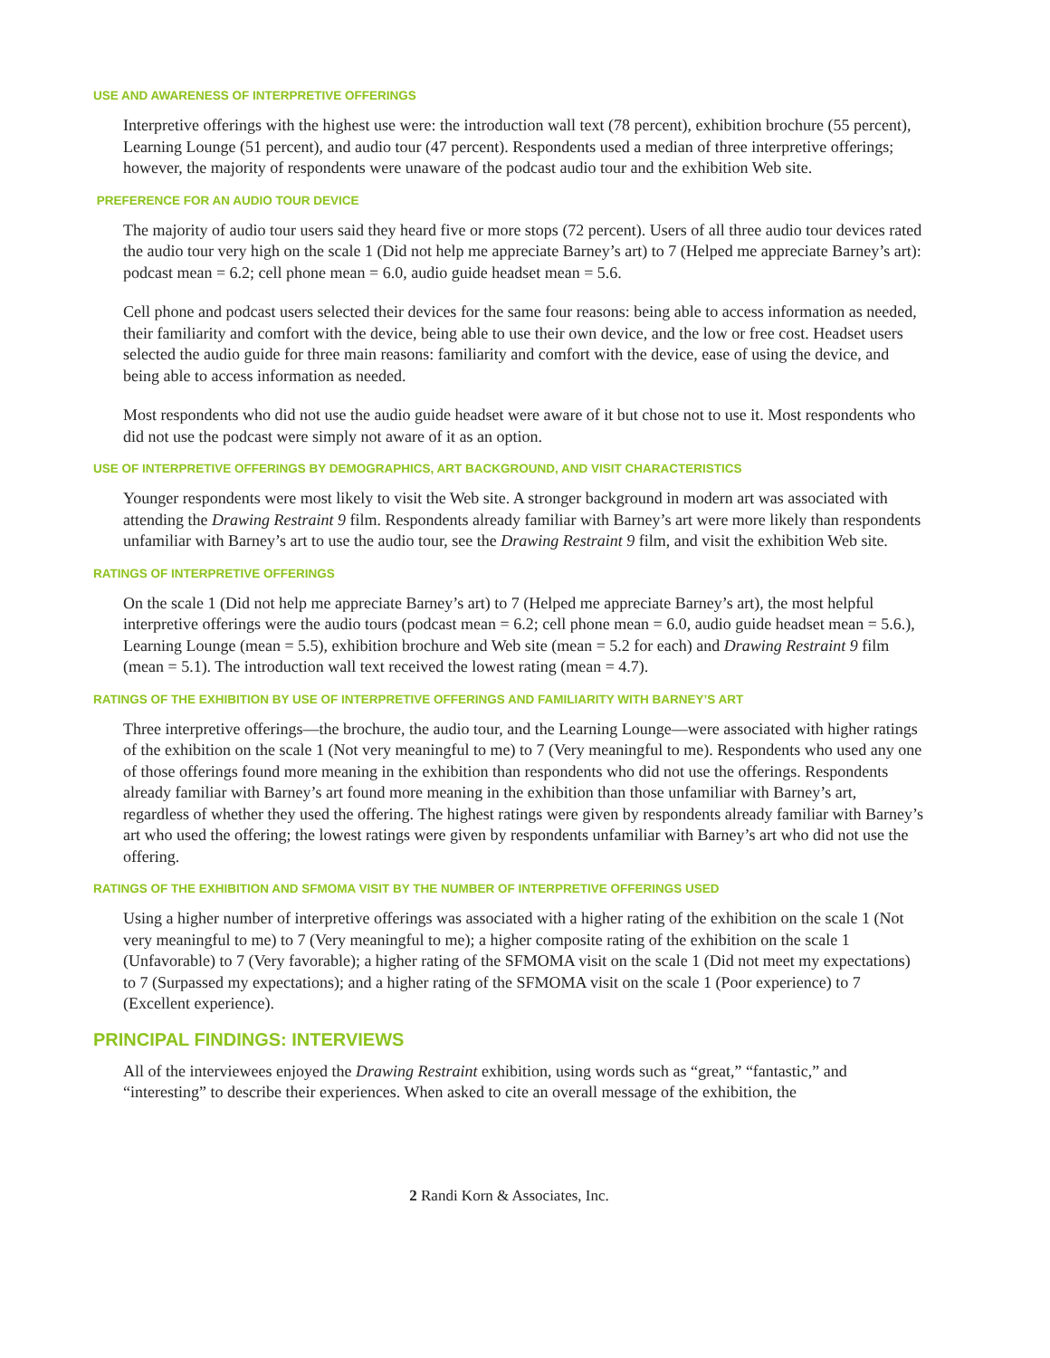USE AND AWARENESS OF INTERPRETIVE OFFERINGS
Interpretive offerings with the highest use were: the introduction wall text (78 percent), exhibition brochure (55 percent), Learning Lounge (51 percent), and audio tour (47 percent). Respondents used a median of three interpretive offerings; however, the majority of respondents were unaware of the podcast audio tour and the exhibition Web site.
PREFERENCE FOR AN AUDIO TOUR DEVICE
The majority of audio tour users said they heard five or more stops (72 percent). Users of all three audio tour devices rated the audio tour very high on the scale 1 (Did not help me appreciate Barney’s art) to 7 (Helped me appreciate Barney’s art): podcast mean = 6.2; cell phone mean = 6.0, audio guide headset mean = 5.6.
Cell phone and podcast users selected their devices for the same four reasons: being able to access information as needed, their familiarity and comfort with the device, being able to use their own device, and the low or free cost. Headset users selected the audio guide for three main reasons: familiarity and comfort with the device, ease of using the device, and being able to access information as needed.
Most respondents who did not use the audio guide headset were aware of it but chose not to use it. Most respondents who did not use the podcast were simply not aware of it as an option.
USE OF INTERPRETIVE OFFERINGS BY DEMOGRAPHICS, ART BACKGROUND, AND VISIT CHARACTERISTICS
Younger respondents were most likely to visit the Web site. A stronger background in modern art was associated with attending the Drawing Restraint 9 film. Respondents already familiar with Barney’s art were more likely than respondents unfamiliar with Barney’s art to use the audio tour, see the Drawing Restraint 9 film, and visit the exhibition Web site.
RATINGS OF INTERPRETIVE OFFERINGS
On the scale 1 (Did not help me appreciate Barney’s art) to 7 (Helped me appreciate Barney’s art), the most helpful interpretive offerings were the audio tours (podcast mean = 6.2; cell phone mean = 6.0, audio guide headset mean = 5.6.), Learning Lounge (mean = 5.5), exhibition brochure and Web site (mean = 5.2 for each) and Drawing Restraint 9 film (mean = 5.1). The introduction wall text received the lowest rating (mean = 4.7).
RATINGS OF THE EXHIBITION BY USE OF INTERPRETIVE OFFERINGS AND FAMILIARITY WITH BARNEY’S ART
Three interpretive offerings—the brochure, the audio tour, and the Learning Lounge—were associated with higher ratings of the exhibition on the scale 1 (Not very meaningful to me) to 7 (Very meaningful to me). Respondents who used any one of those offerings found more meaning in the exhibition than respondents who did not use the offerings. Respondents already familiar with Barney’s art found more meaning in the exhibition than those unfamiliar with Barney’s art, regardless of whether they used the offering. The highest ratings were given by respondents already familiar with Barney’s art who used the offering; the lowest ratings were given by respondents unfamiliar with Barney’s art who did not use the offering.
RATINGS OF THE EXHIBITION AND SFMOMA VISIT BY THE NUMBER OF INTERPRETIVE OFFERINGS USED
Using a higher number of interpretive offerings was associated with a higher rating of the exhibition on the scale 1 (Not very meaningful to me) to 7 (Very meaningful to me); a higher composite rating of the exhibition on the scale 1 (Unfavorable) to 7 (Very favorable); a higher rating of the SFMOMA visit on the scale 1 (Did not meet my expectations) to 7 (Surpassed my expectations); and a higher rating of the SFMOMA visit on the scale 1 (Poor experience) to 7 (Excellent experience).
PRINCIPAL FINDINGS: INTERVIEWS
All of the interviewees enjoyed the Drawing Restraint exhibition, using words such as “great,” “fantastic,” and “interesting” to describe their experiences. When asked to cite an overall message of the exhibition, the
2 Randi Korn & Associates, Inc.